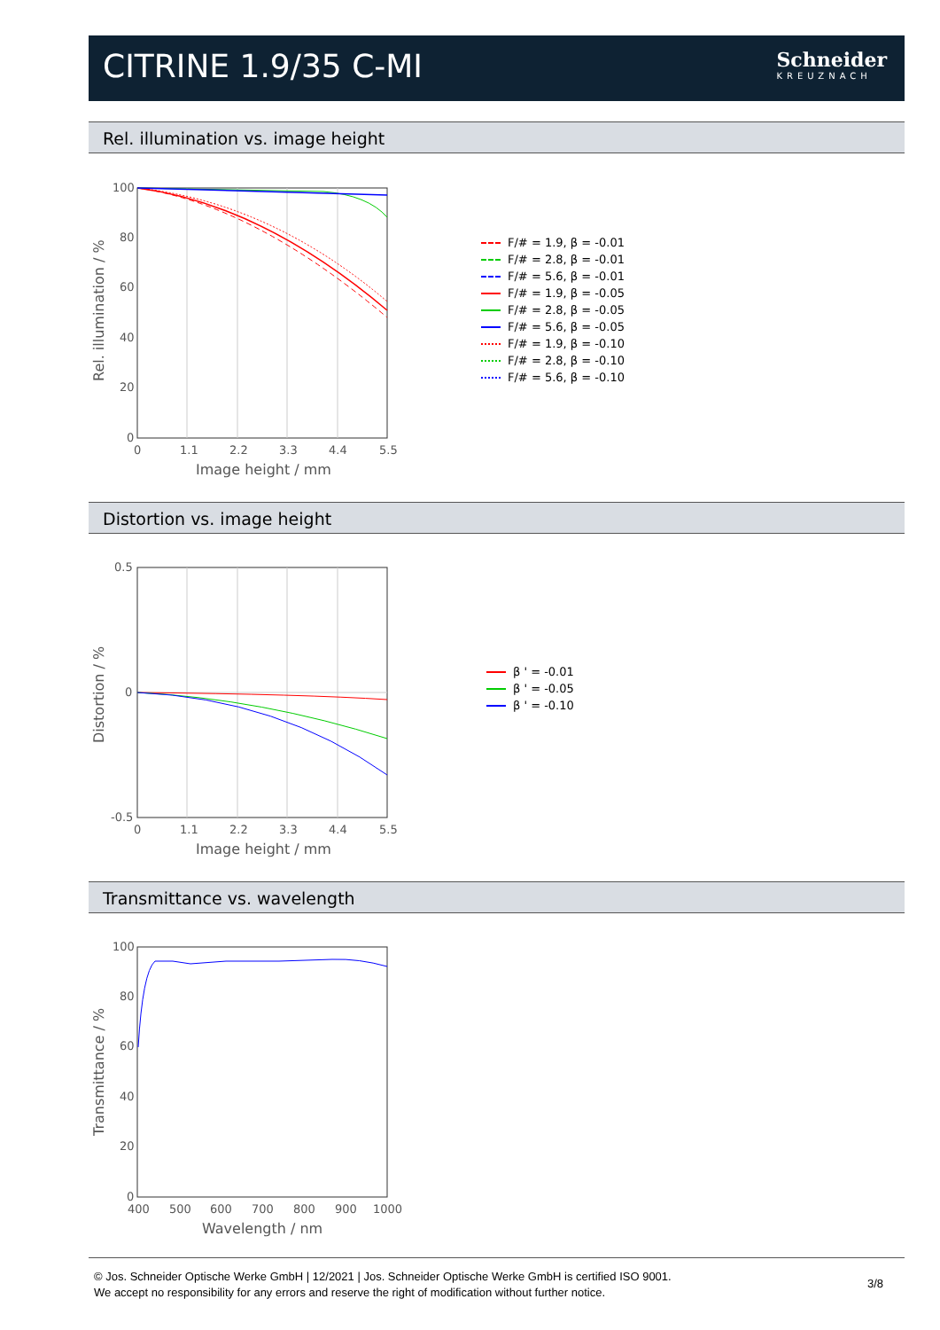CITRINE 1.9/35 C-MI
Schneider
KREUZNACH
Rel. illumination vs. image height
100
80
60
40
20
0
0
1.1
2.2
3.3
4.4
5.5
Image height / mm
Rel. illumination / %
F/# = 1.9, β = -0.01
F/# = 2.8, β = -0.01
F/# = 5.6, β = -0.01
F/# = 1.9, β = -0.05
F/# = 2.8, β = -0.05
F/# = 5.6, β = -0.05
F/# = 1.9, β = -0.10
F/# = 2.8, β = -0.10
F/# = 5.6, β = -0.10
Distortion vs. image height
0.5
0
-0.5
0
1.1
2.2
3.3
4.4
5.5
Image height / mm
Distortion / %
β ' = -0.01
β ' = -0.05
β ' = -0.10
Transmittance vs. wavelength
100
80
60
40
20
0
400
500
600
700
800
900
1000
Wavelength / nm
Transmittance / %
© Jos. Schneider Optische Werke GmbH | 12/2021 | Jos. Schneider Optische Werke GmbH is certified ISO 9001.
We accept no responsibility for any errors and reserve the right of modification without further notice.
3/8